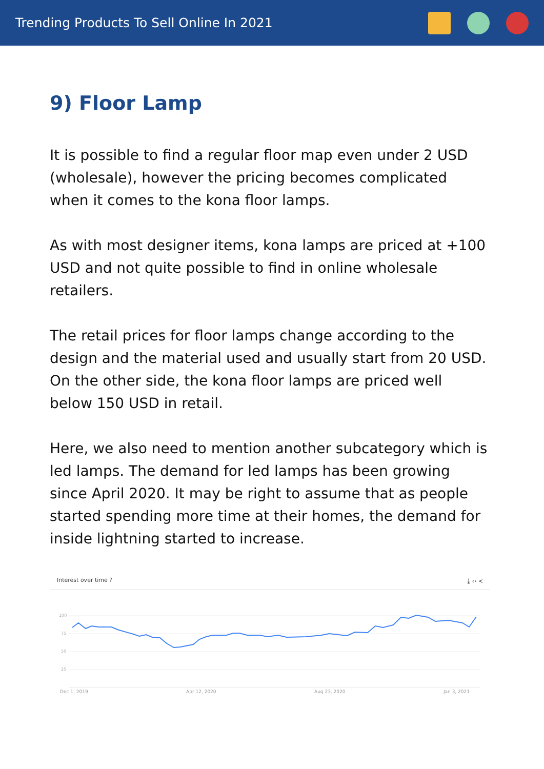Trending Products To Sell Online In 2021
9) Floor Lamp
It is possible to find a regular floor map even under 2 USD (wholesale), however the pricing becomes complicated when it comes to the kona floor lamps.
As with most designer items, kona lamps are priced at +100 USD and not quite possible to find in online wholesale retailers.
The retail prices for floor lamps change according to the design and the material used and usually start from 20 USD. On the other side, the kona floor lamps are priced well below 150 USD in retail.
Here, we also need to mention another subcategory which is led lamps. The demand for led lamps has been growing since April 2020. It may be right to assume that as people started spending more time at their homes, the demand for inside lightning started to increase.
Interest over time ? ⤓ ‹› ≺
100
75
50
25
Dec 1, 2019 Apr 12, 2020 Aug 23, 2020 Jan 3, 2021